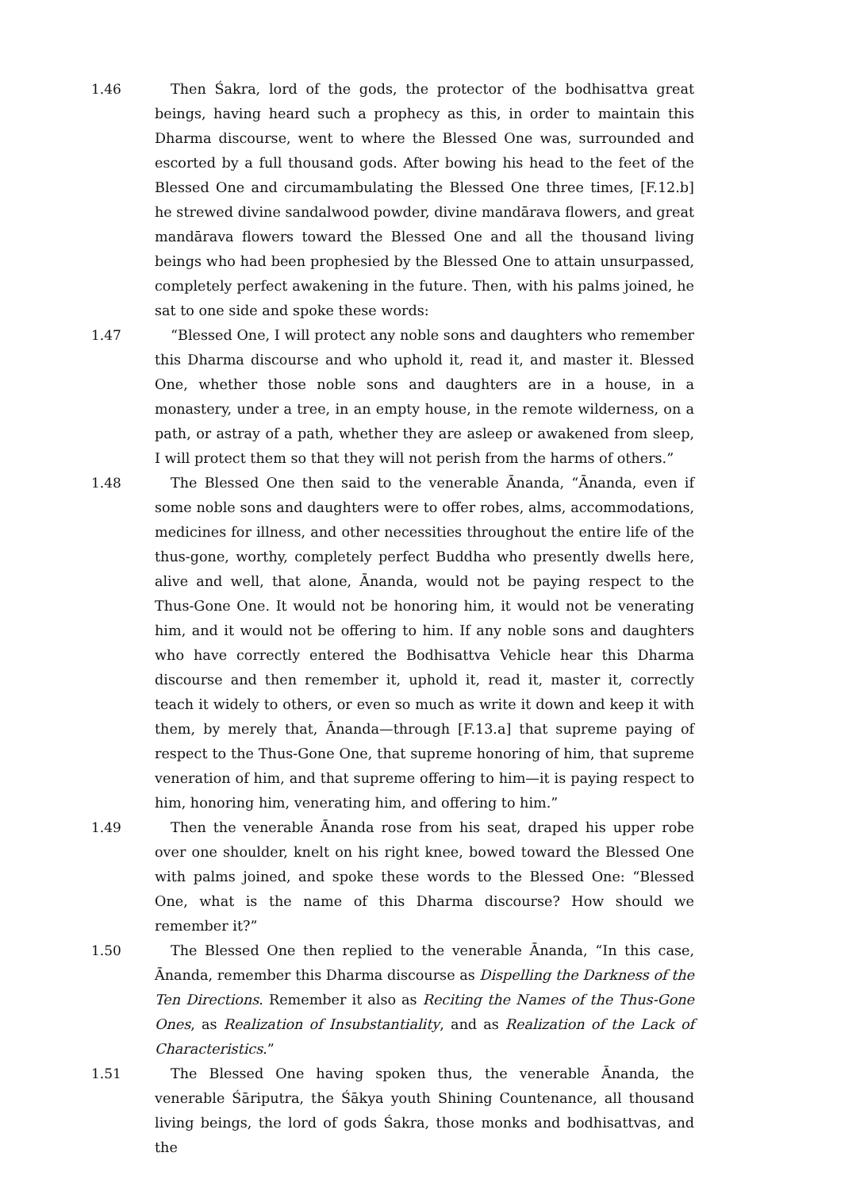1.46 Then Śakra, lord of the gods, the protector of the bodhisattva great beings, having heard such a prophecy as this, in order to maintain this Dharma discourse, went to where the Blessed One was, surrounded and escorted by a full thousand gods. After bowing his head to the feet of the Blessed One and circumambulating the Blessed One three times, [F.12.b] he strewed divine sandalwood powder, divine mandārava flowers, and great mandārava flowers toward the Blessed One and all the thousand living beings who had been prophesied by the Blessed One to attain unsurpassed, completely perfect awakening in the future. Then, with his palms joined, he sat to one side and spoke these words:
1.47 “Blessed One, I will protect any noble sons and daughters who remember this Dharma discourse and who uphold it, read it, and master it. Blessed One, whether those noble sons and daughters are in a house, in a monastery, under a tree, in an empty house, in the remote wilderness, on a path, or astray of a path, whether they are asleep or awakened from sleep, I will protect them so that they will not perish from the harms of others.”
1.48 The Blessed One then said to the venerable Ānanda, “Ānanda, even if some noble sons and daughters were to offer robes, alms, accommodations, medicines for illness, and other necessities throughout the entire life of the thus-gone, worthy, completely perfect Buddha who presently dwells here, alive and well, that alone, Ānanda, would not be paying respect to the Thus-Gone One. It would not be honoring him, it would not be venerating him, and it would not be offering to him. If any noble sons and daughters who have correctly entered the Bodhisattva Vehicle hear this Dharma discourse and then remember it, uphold it, read it, master it, correctly teach it widely to others, or even so much as write it down and keep it with them, by merely that, Ānanda—through [F.13.a] that supreme paying of respect to the Thus-Gone One, that supreme honoring of him, that supreme veneration of him, and that supreme offering to him—it is paying respect to him, honoring him, venerating him, and offering to him.”
1.49 Then the venerable Ānanda rose from his seat, draped his upper robe over one shoulder, knelt on his right knee, bowed toward the Blessed One with palms joined, and spoke these words to the Blessed One: “Blessed One, what is the name of this Dharma discourse? How should we remember it?”
1.50 The Blessed One then replied to the venerable Ānanda, “In this case, Ānanda, remember this Dharma discourse as Dispelling the Darkness of the Ten Directions. Remember it also as Reciting the Names of the Thus-Gone Ones, as Realization of Insubstantiality, and as Realization of the Lack of Characteristics.”
1.51 The Blessed One having spoken thus, the venerable Ānanda, the venerable Śāriputra, the Śākya youth Shining Countenance, all thousand living beings, the lord of gods Śakra, those monks and bodhisattvas, and the